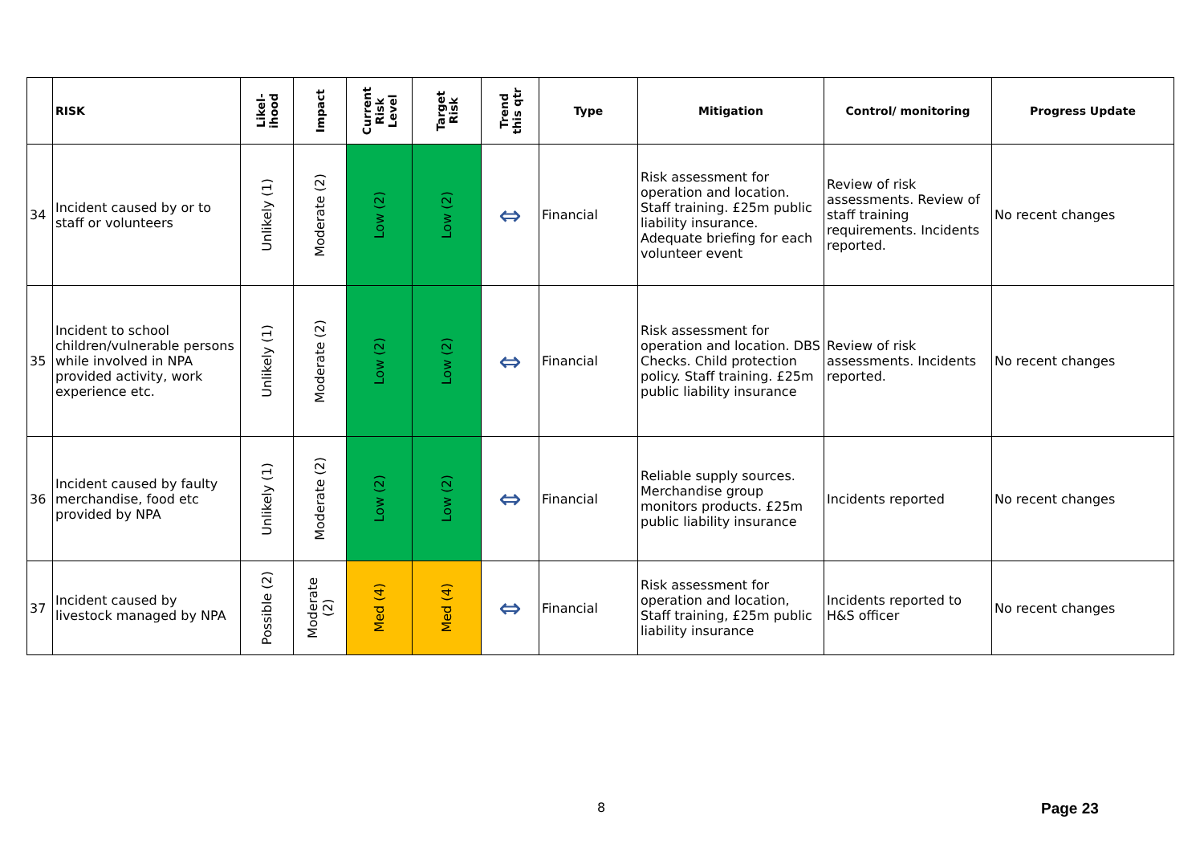| | RISK | Likel- ihood | Impact | Current Risk Level | Target Risk | Trend this qtr | Type | Mitigation | Control/ monitoring | Progress Update |
| --- | --- | --- | --- | --- | --- | --- | --- | --- | --- | --- |
| 34 | Incident caused by or to staff or volunteers | Unlikely (1) | Moderate (2) | Low (2) | Low (2) | ⇔ | Financial | Risk assessment for operation and location. Staff training. £25m public liability insurance. Adequate briefing for each volunteer event | Review of risk assessments. Review of staff training requirements. Incidents reported. | No recent changes |
| 35 | Incident to school children/vulnerable persons while involved in NPA provided activity, work experience etc. | Unlikely (1) | Moderate (2) | Low (2) | Low (2) | ⇔ | Financial | Risk assessment for operation and location. DBS Checks. Child protection policy. Staff training. £25m public liability insurance | Review of risk assessments. Incidents reported. | No recent changes |
| 36 | Incident caused by faulty merchandise, food etc provided by NPA | Unlikely (1) | Moderate (2) | Low (2) | Low (2) | ⇔ | Financial | Reliable supply sources. Merchandise group monitors products. £25m public liability insurance | Incidents reported | No recent changes |
| 37 | Incident caused by livestock managed by NPA | Possible (2) | Moderate (2) | Med (4) | Med (4) | ⇔ | Financial | Risk assessment for operation and location, Staff training, £25m public liability insurance | Incidents reported to H&S officer | No recent changes |
8 Page 23